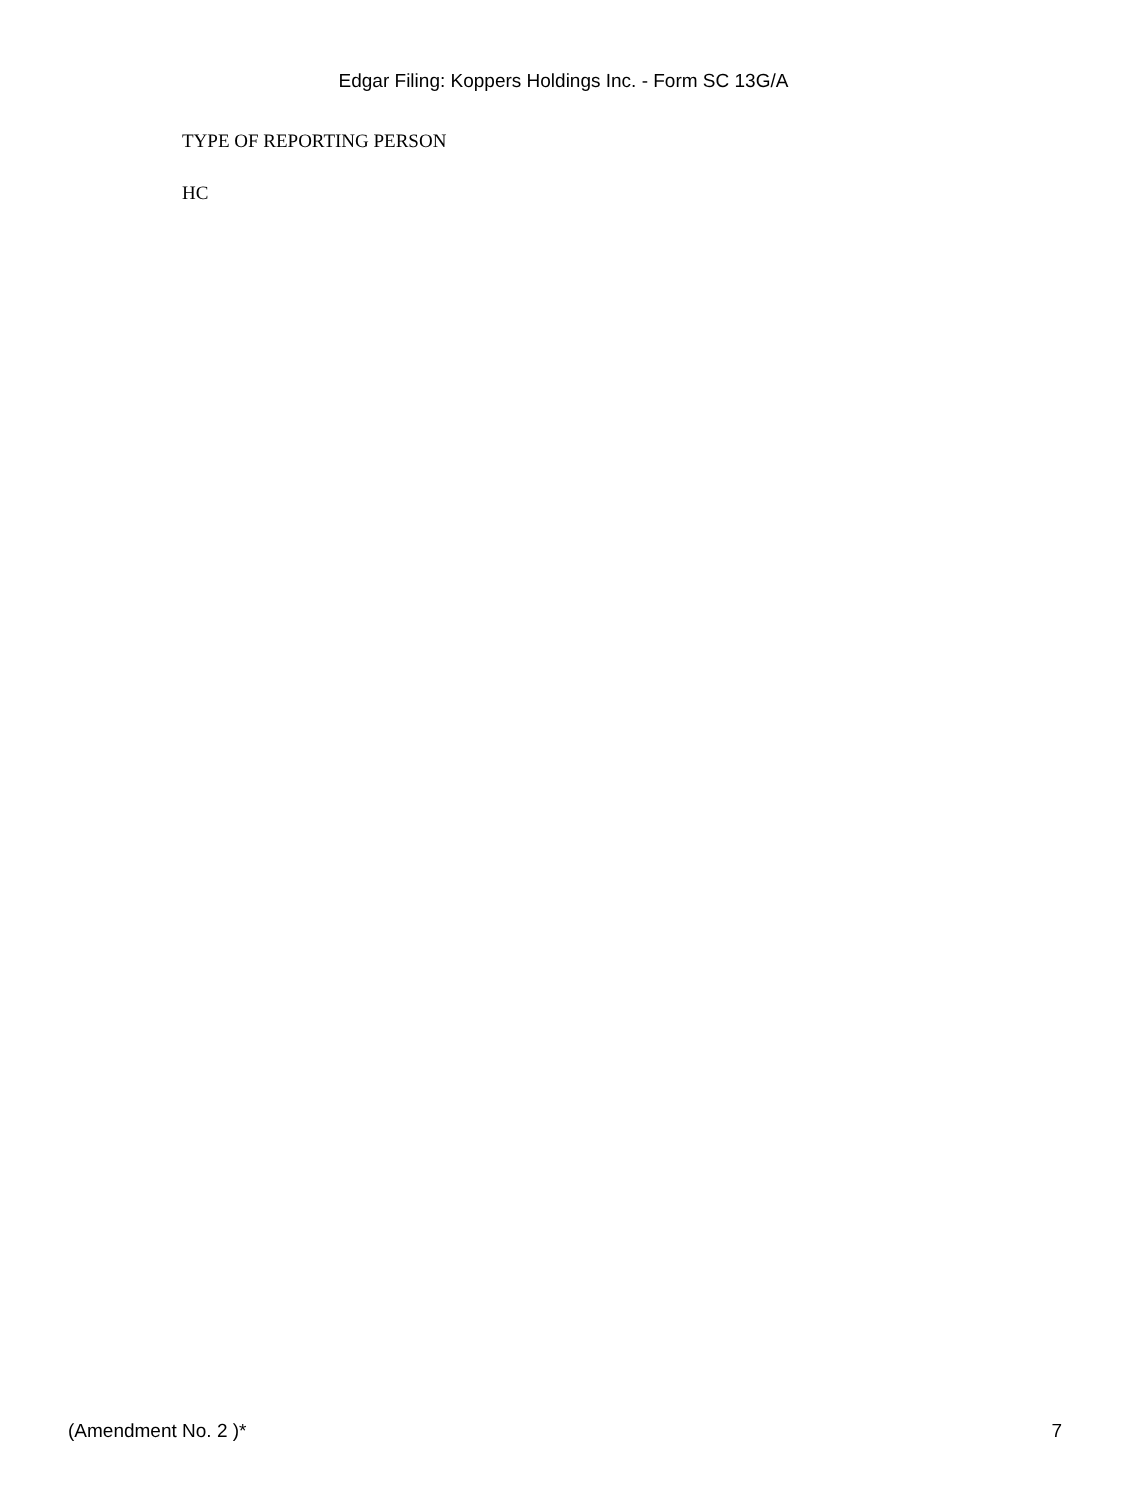Edgar Filing: Koppers Holdings Inc. - Form SC 13G/A
TYPE OF REPORTING PERSON
HC
(Amendment No. 2 )* 7